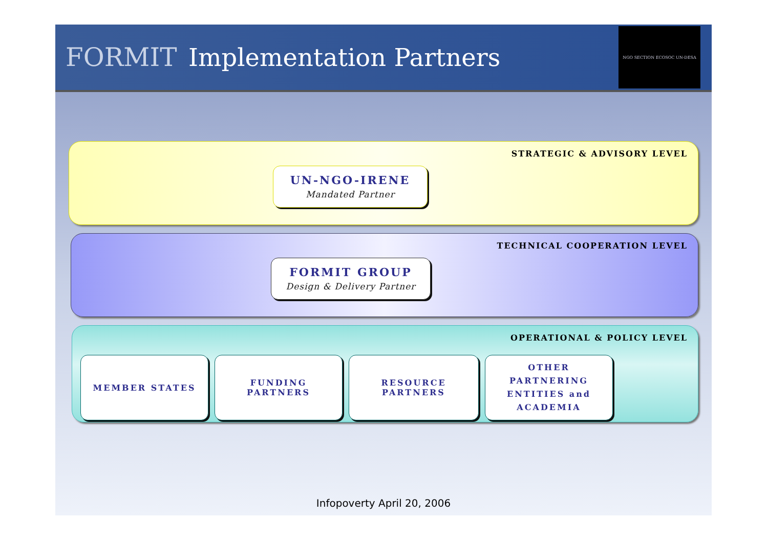FORMIT Implementation Partners
NGO SECTION ECOSOC UN-DESA
STRATEGIC & ADVISORY LEVEL
UN-NGO-IRENE
Mandated Partner
TECHNICAL COOPERATION LEVEL
FORMIT GROUP
Design & Delivery Partner
OPERATIONAL & POLICY LEVEL
MEMBER STATES FUNDING
PARTNERS
RESOURCE
PARTNERS
OTHER
PARTNERING
ENTITIES and
ACADEMIA
Infopoverty April 20, 2006